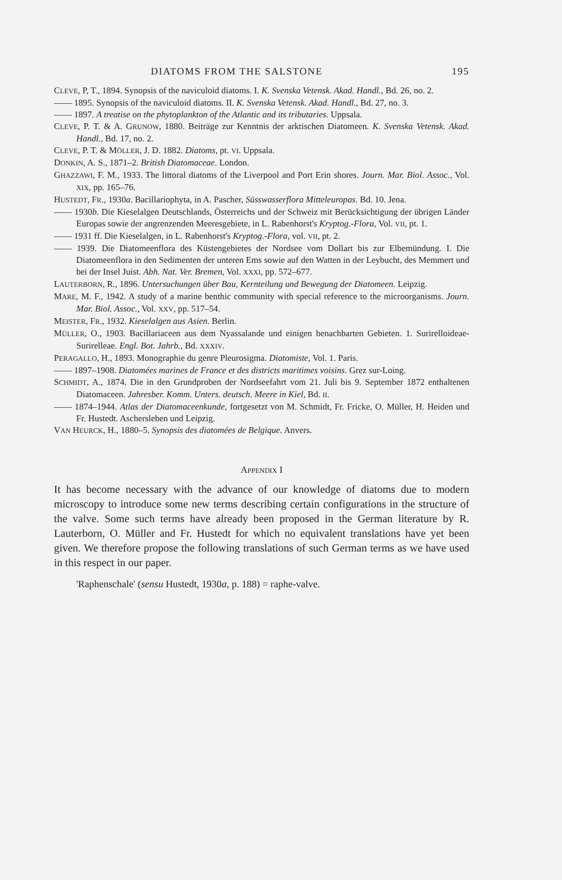DIATOMS FROM THE SALSTONE 195
CLEVE, P, T., 1894. Synopsis of the naviculoid diatoms. I. K. Svenska Vetensk. Akad. Handl., Bd. 26, no. 2.
—— 1895. Synopsis of the naviculoid diatoms. II. K. Svenska Vetensk. Akad. Handl., Bd. 27, no. 3.
—— 1897. A treatise on the phytoplankton of the Atlantic and its tributaries. Uppsala.
CLEVE, P. T. & A. GRUNOW, 1880. Beiträge zur Kenntnis der arktischen Diatomeen. K. Svenska Vetensk. Akad. Handl., Bd. 17, no. 2.
CLEVE, P. T. & MÖLLER, J. D. 1882. Diatoms, pt. VI. Uppsala.
DONKIN, A. S., 1871–2. British Diatomaceae. London.
GHAZZAWI, F. M., 1933. The littoral diatoms of the Liverpool and Port Erin shores. Journ. Mar. Biol. Assoc., Vol. XIX, pp. 165–76.
HUSTEDT, FR., 1930a. Bacillariophyta, in A. Pascher, Süsswasserflora Mitteleuropas. Bd. 10. Jena.
—— 1930b. Die Kieselalgen Deutschlands, Österreichs und der Schweiz mit Berücksichtigung der übrigen Länder Europas sowie der angrenzenden Meeresgebiete, in L. Rabenhorst's Kryptog.-Flora, Vol. VII, pt. 1.
—— 1931 ff. Die Kieselalgen, in L. Rabenhorst's Kryptog.-Flora, vol. VII, pt. 2.
—— 1939. Die Diatomeenflora des Küstengebietes der Nordsee vom Dollart bis zur Elbemündung. I. Die Diatomeenflora in den Sedimenten der unteren Ems sowie auf den Watten in der Leybucht, des Memmert und bei der Insel Juist. Abh. Nat. Ver. Bremen, Vol. XXXI, pp. 572–677.
LAUTERBORN, R., 1896. Untersuchungen über Bau, Kernteilung und Bewegung der Diatomeen. Leipzig.
MARE, M. F., 1942. A study of a marine benthic community with special reference to the microorganisms. Journ. Mar. Biol. Assoc., Vol. XXV, pp. 517–54.
MEISTER, FR., 1932. Kieselalgen aus Asien. Berlin.
MÜLLER, O., 1903. Bacillariaceen aus dem Nyassalande und einigen benachbarten Gebieten. 1. Surirelloideae-Surirelleae. Engl. Bot. Jahrb., Bd. XXXIV.
PERAGALLO, H., 1893. Monographie du genre Pleurosigma. Diatomiste, Vol. 1. Paris.
—— 1897–1908. Diatomées marines de France et des districts maritimes voisins. Grez sur-Loing.
SCHMIDT, A., 1874. Die in den Grundproben der Nordseefahrt vom 21. Juli bis 9. September 1872 enthaltenen Diatomaceen. Jahresber. Komm. Unters. deutsch. Meere in Kiel, Bd. II.
—— 1874–1944. Atlas der Diatomaceenkunde, fortgesetzt von M. Schmidt, Fr. Fricke, O. Müller, H. Heiden und Fr. Hustedt. Aschersleben und Leipzig.
VAN HEURCK, H., 1880–5. Synopsis des diatomées de Belgique. Anvers.
APPENDIX I
It has become necessary with the advance of our knowledge of diatoms due to modern microscopy to introduce some new terms describing certain configurations in the structure of the valve. Some such terms have already been proposed in the German literature by R. Lauterborn, O. Müller and Fr. Hustedt for which no equivalent translations have yet been given. We therefore propose the following translations of such German terms as we have used in this respect in our paper.
'Raphenschale' (sensu Hustedt, 1930a, p. 188) = raphe-valve.